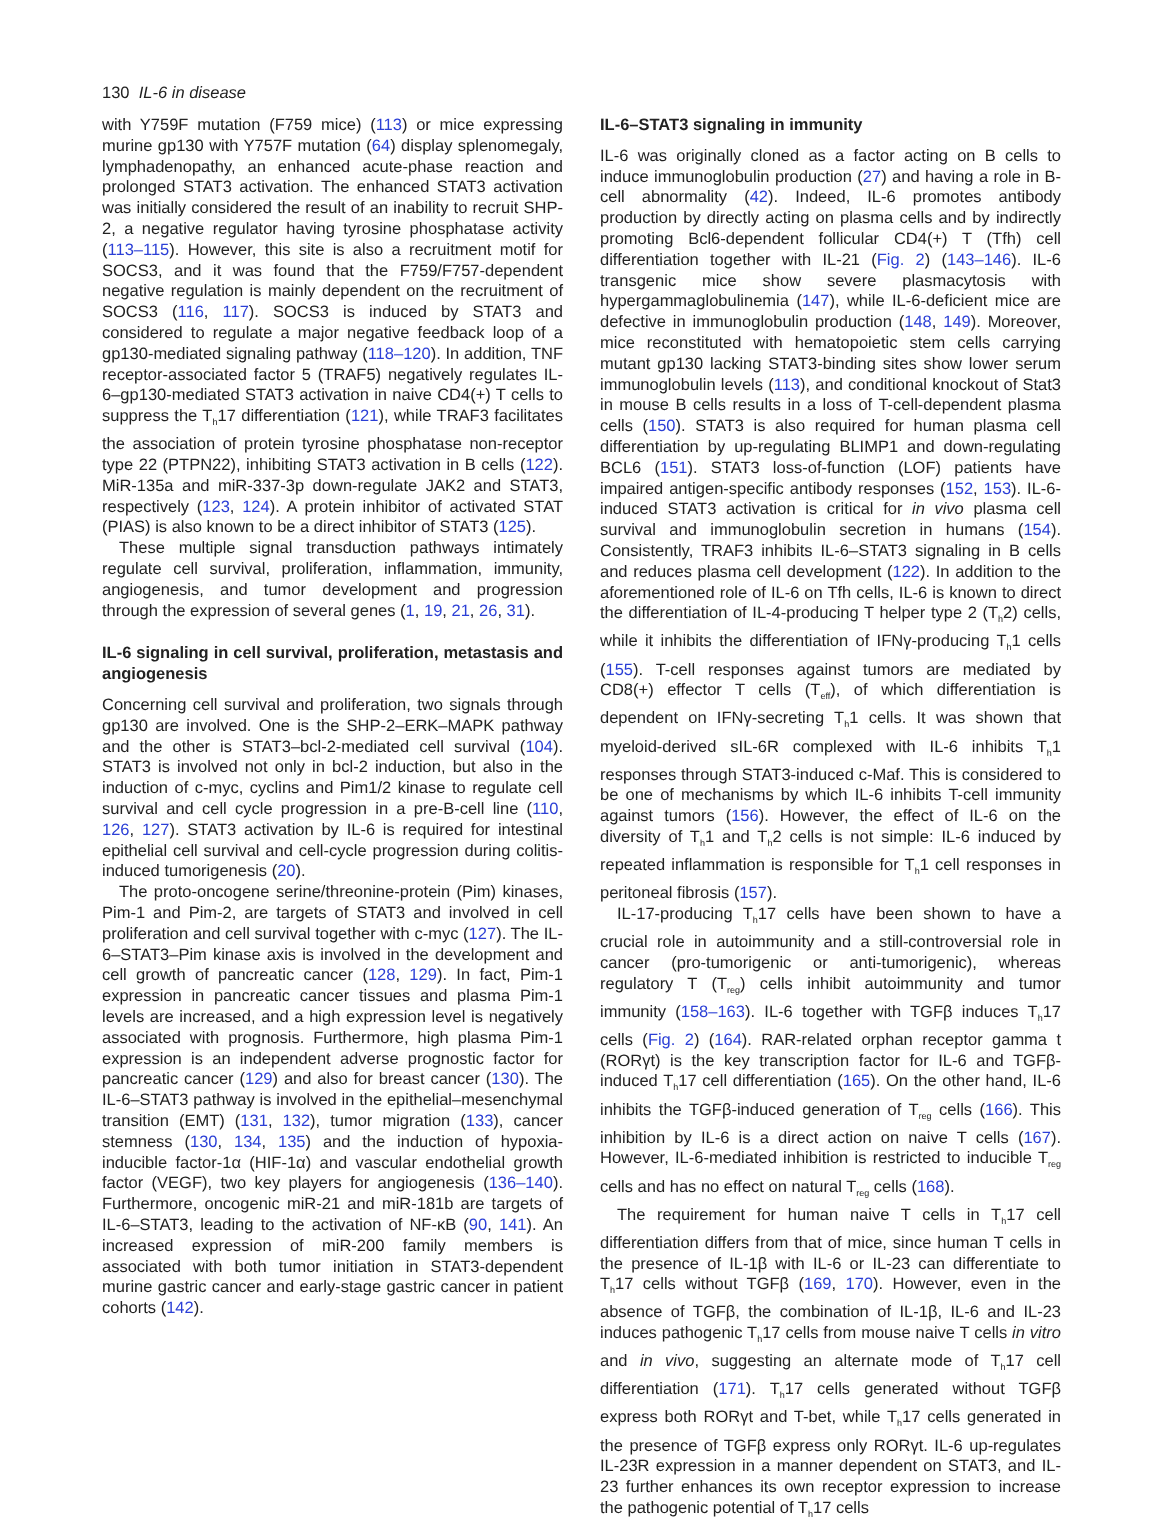130 IL-6 in disease
with Y759F mutation (F759 mice) (113) or mice expressing murine gp130 with Y757F mutation (64) display splenomegaly, lymphadenopathy, an enhanced acute-phase reaction and prolonged STAT3 activation. The enhanced STAT3 activation was initially considered the result of an inability to recruit SHP-2, a negative regulator having tyrosine phosphatase activity (113–115). However, this site is also a recruitment motif for SOCS3, and it was found that the F759/F757-dependent negative regulation is mainly dependent on the recruitment of SOCS3 (116, 117). SOCS3 is induced by STAT3 and considered to regulate a major negative feedback loop of a gp130-mediated signaling pathway (118–120). In addition, TNF receptor-associated factor 5 (TRAF5) negatively regulates IL-6–gp130-mediated STAT3 activation in naive CD4(+) T cells to suppress the T<sub>h</sub>17 differentiation (121), while TRAF3 facilitates the association of protein tyrosine phosphatase non-receptor type 22 (PTPN22), inhibiting STAT3 activation in B cells (122). MiR-135a and miR-337-3p down-regulate JAK2 and STAT3, respectively (123, 124). A protein inhibitor of activated STAT (PIAS) is also known to be a direct inhibitor of STAT3 (125).
These multiple signal transduction pathways intimately regulate cell survival, proliferation, inflammation, immunity, angiogenesis, and tumor development and progression through the expression of several genes (1, 19, 21, 26, 31).
IL-6 signaling in cell survival, proliferation, metastasis and angiogenesis
Concerning cell survival and proliferation, two signals through gp130 are involved. One is the SHP-2–ERK–MAPK pathway and the other is STAT3–bcl-2-mediated cell survival (104). STAT3 is involved not only in bcl-2 induction, but also in the induction of c-myc, cyclins and Pim1/2 kinase to regulate cell survival and cell cycle progression in a pre-B-cell line (110, 126, 127). STAT3 activation by IL-6 is required for intestinal epithelial cell survival and cell-cycle progression during colitis-induced tumorigenesis (20).
The proto-oncogene serine/threonine-protein (Pim) kinases, Pim-1 and Pim-2, are targets of STAT3 and involved in cell proliferation and cell survival together with c-myc (127). The IL-6–STAT3–Pim kinase axis is involved in the development and cell growth of pancreatic cancer (128, 129). In fact, Pim-1 expression in pancreatic cancer tissues and plasma Pim-1 levels are increased, and a high expression level is negatively associated with prognosis. Furthermore, high plasma Pim-1 expression is an independent adverse prognostic factor for pancreatic cancer (129) and also for breast cancer (130). The IL-6–STAT3 pathway is involved in the epithelial–mesenchymal transition (EMT) (131, 132), tumor migration (133), cancer stemness (130, 134, 135) and the induction of hypoxia-inducible factor-1α (HIF-1α) and vascular endothelial growth factor (VEGF), two key players for angiogenesis (136–140). Furthermore, oncogenic miR-21 and miR-181b are targets of IL-6–STAT3, leading to the activation of NF-κB (90, 141). An increased expression of miR-200 family members is associated with both tumor initiation in STAT3-dependent murine gastric cancer and early-stage gastric cancer in patient cohorts (142).
IL-6–STAT3 signaling in immunity
IL-6 was originally cloned as a factor acting on B cells to induce immunoglobulin production (27) and having a role in B-cell abnormality (42). Indeed, IL-6 promotes antibody production by directly acting on plasma cells and by indirectly promoting Bcl6-dependent follicular CD4(+) T (Tfh) cell differentiation together with IL-21 (Fig. 2) (143–146). IL-6 transgenic mice show severe plasmacytosis with hypergammaglobulinemia (147), while IL-6-deficient mice are defective in immunoglobulin production (148, 149). Moreover, mice reconstituted with hematopoietic stem cells carrying mutant gp130 lacking STAT3-binding sites show lower serum immunoglobulin levels (113), and conditional knockout of Stat3 in mouse B cells results in a loss of T-cell-dependent plasma cells (150). STAT3 is also required for human plasma cell differentiation by up-regulating BLIMP1 and down-regulating BCL6 (151). STAT3 loss-of-function (LOF) patients have impaired antigen-specific antibody responses (152, 153). IL-6-induced STAT3 activation is critical for in vivo plasma cell survival and immunoglobulin secretion in humans (154). Consistently, TRAF3 inhibits IL-6–STAT3 signaling in B cells and reduces plasma cell development (122). In addition to the aforementioned role of IL-6 on Tfh cells, IL-6 is known to direct the differentiation of IL-4-producing T helper type 2 (T<sub>h</sub>2) cells, while it inhibits the differentiation of IFNγ-producing T<sub>h</sub>1 cells (155). T-cell responses against tumors are mediated by CD8(+) effector T cells (T<sub>eff</sub>), of which differentiation is dependent on IFNγ-secreting T<sub>h</sub>1 cells. It was shown that myeloid-derived sIL-6R complexed with IL-6 inhibits T<sub>h</sub>1 responses through STAT3-induced c-Maf. This is considered to be one of mechanisms by which IL-6 inhibits T-cell immunity against tumors (156). However, the effect of IL-6 on the diversity of T<sub>h</sub>1 and T<sub>h</sub>2 cells is not simple: IL-6 induced by repeated inflammation is responsible for T<sub>h</sub>1 cell responses in peritoneal fibrosis (157).
IL-17-producing T<sub>h</sub>17 cells have been shown to have a crucial role in autoimmunity and a still-controversial role in cancer (pro-tumorigenic or anti-tumorigenic), whereas regulatory T (T<sub>reg</sub>) cells inhibit autoimmunity and tumor immunity (158–163). IL-6 together with TGFβ induces T<sub>h</sub>17 cells (Fig. 2) (164). RAR-related orphan receptor gamma t (RORγt) is the key transcription factor for IL-6 and TGFβ-induced T<sub>h</sub>17 cell differentiation (165). On the other hand, IL-6 inhibits the TGFβ-induced generation of T<sub>reg</sub> cells (166). This inhibition by IL-6 is a direct action on naive T cells (167). However, IL-6-mediated inhibition is restricted to inducible T<sub>reg</sub> cells and has no effect on natural T<sub>reg</sub> cells (168).
The requirement for human naive T cells in T<sub>h</sub>17 cell differentiation differs from that of mice, since human T cells in the presence of IL-1β with IL-6 or IL-23 can differentiate to T<sub>h</sub>17 cells without TGFβ (169, 170). However, even in the absence of TGFβ, the combination of IL-1β, IL-6 and IL-23 induces pathogenic T<sub>h</sub>17 cells from mouse naive T cells in vitro and in vivo, suggesting an alternate mode of T<sub>h</sub>17 cell differentiation (171). T<sub>h</sub>17 cells generated without TGFβ express both RORγt and T-bet, while T<sub>h</sub>17 cells generated in the presence of TGFβ express only RORγt. IL-6 up-regulates IL-23R expression in a manner dependent on STAT3, and IL-23 further enhances its own receptor expression to increase the pathogenic potential of T<sub>h</sub>17 cells